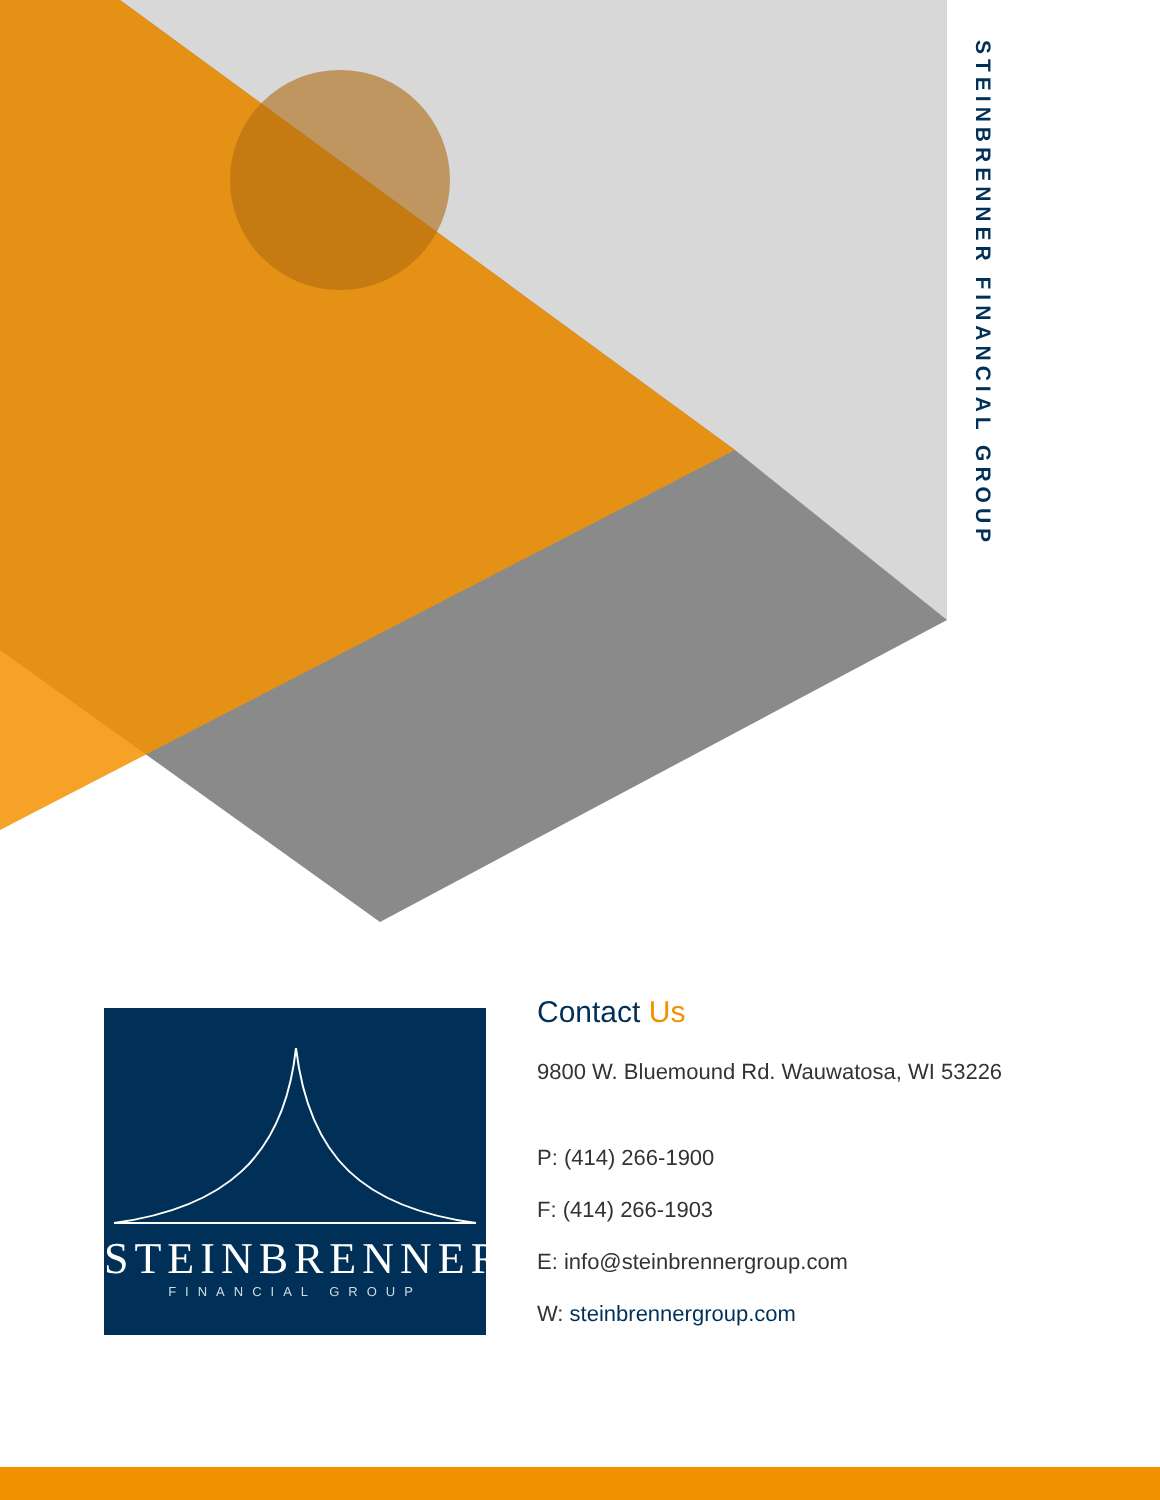STEINBRENNER FINANCIAL GROUP
STEINBRENNER
FINANCIAL GROUP
Contact Us
9800 W. Bluemound Rd. Wauwatosa, WI 53226
P: (414) 266-1900
F: (414) 266-1903
E: info@steinbrennergroup.com
W: steinbrennergroup.com